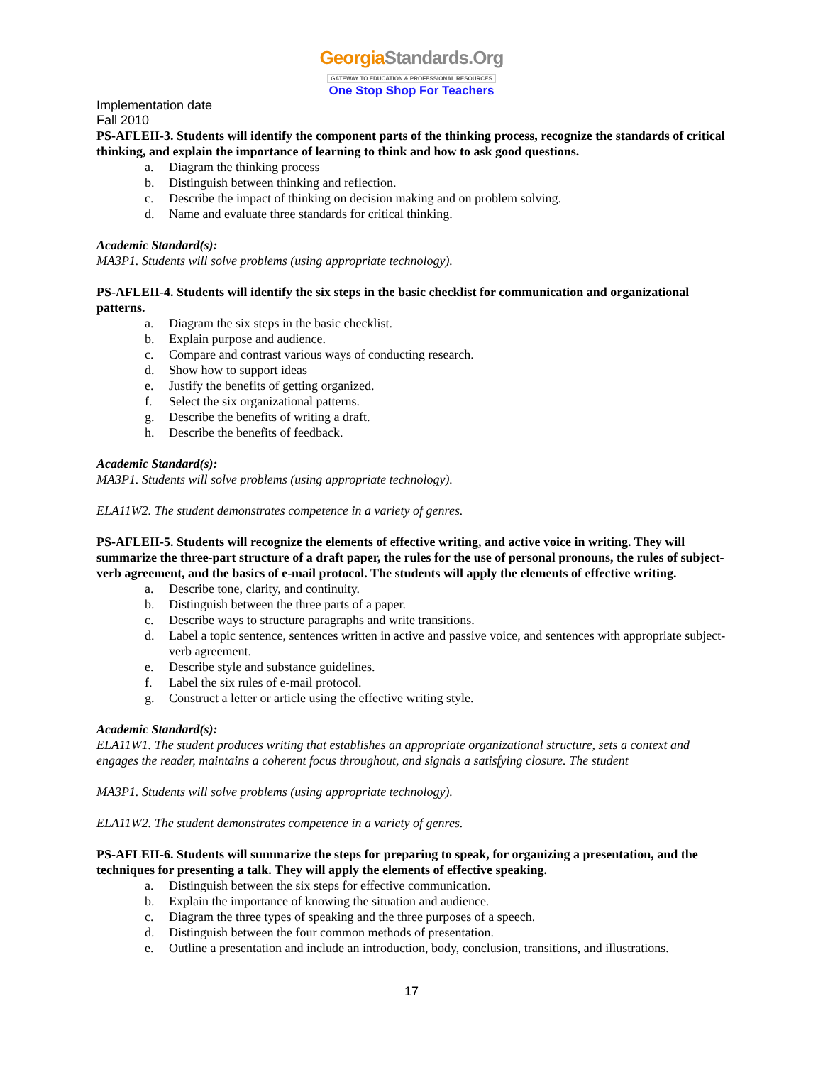GeorgiaStandards.Org
GATEWAY TO EDUCATION & PROFESSIONAL RESOURCES
One Stop Shop For Teachers
Implementation date
Fall 2010
PS-AFLEII-3. Students will identify the component parts of the thinking process, recognize the standards of critical thinking, and explain the importance of learning to think and how to ask good questions.
a. Diagram the thinking process
b. Distinguish between thinking and reflection.
c. Describe the impact of thinking on decision making and on problem solving.
d. Name and evaluate three standards for critical thinking.
Academic Standard(s):
MA3P1. Students will solve problems (using appropriate technology).
PS-AFLEII-4. Students will identify the six steps in the basic checklist for communication and organizational patterns.
a. Diagram the six steps in the basic checklist.
b. Explain purpose and audience.
c. Compare and contrast various ways of conducting research.
d. Show how to support ideas
e. Justify the benefits of getting organized.
f. Select the six organizational patterns.
g. Describe the benefits of writing a draft.
h. Describe the benefits of feedback.
Academic Standard(s):
MA3P1. Students will solve problems (using appropriate technology).
ELA11W2. The student demonstrates competence in a variety of genres.
PS-AFLEII-5. Students will recognize the elements of effective writing, and active voice in writing. They will summarize the three-part structure of a draft paper, the rules for the use of personal pronouns, the rules of subject-verb agreement, and the basics of e-mail protocol. The students will apply the elements of effective writing.
a. Describe tone, clarity, and continuity.
b. Distinguish between the three parts of a paper.
c. Describe ways to structure paragraphs and write transitions.
d. Label a topic sentence, sentences written in active and passive voice, and sentences with appropriate subject-verb agreement.
e. Describe style and substance guidelines.
f. Label the six rules of e-mail protocol.
g. Construct a letter or article using the effective writing style.
Academic Standard(s):
ELA11W1. The student produces writing that establishes an appropriate organizational structure, sets a context and engages the reader, maintains a coherent focus throughout, and signals a satisfying closure. The student
MA3P1. Students will solve problems (using appropriate technology).
ELA11W2. The student demonstrates competence in a variety of genres.
PS-AFLEII-6. Students will summarize the steps for preparing to speak, for organizing a presentation, and the techniques for presenting a talk. They will apply the elements of effective speaking.
a. Distinguish between the six steps for effective communication.
b. Explain the importance of knowing the situation and audience.
c. Diagram the three types of speaking and the three purposes of a speech.
d. Distinguish between the four common methods of presentation.
e. Outline a presentation and include an introduction, body, conclusion, transitions, and illustrations.
17